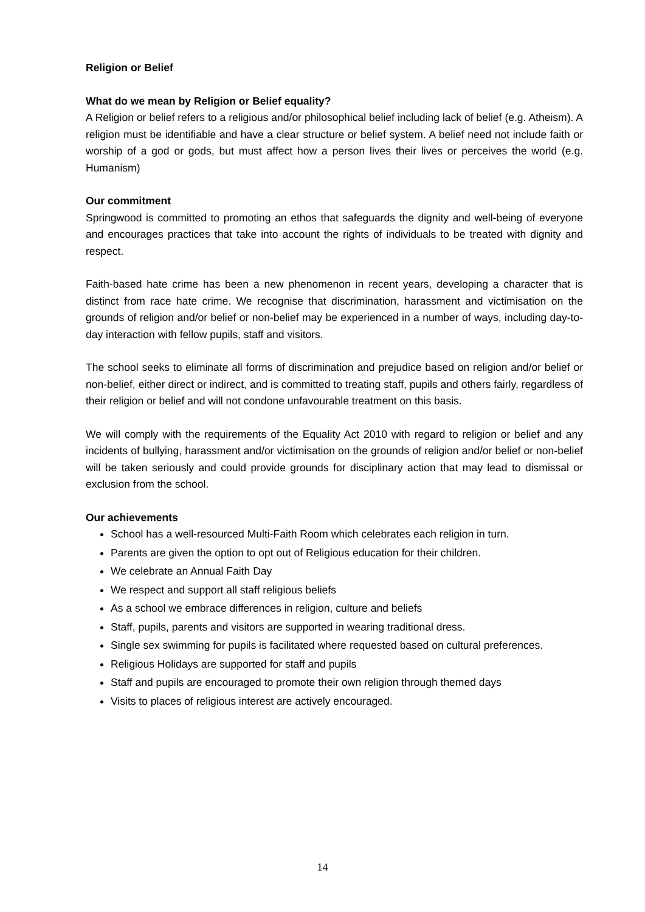Religion or Belief
What do we mean by Religion or Belief equality?
A Religion or belief refers to a religious and/or philosophical belief including lack of belief (e.g. Atheism). A religion must be identifiable and have a clear structure or belief system. A belief need not include faith or worship of a god or gods, but must affect how a person lives their lives or perceives the world (e.g. Humanism)
Our commitment
Springwood is committed to promoting an ethos that safeguards the dignity and well-being of everyone and encourages practices that take into account the rights of individuals to be treated with dignity and respect.
Faith-based hate crime has been a new phenomenon in recent years, developing a character that is distinct from race hate crime. We recognise that discrimination, harassment and victimisation on the grounds of religion and/or belief or non-belief may be experienced in a number of ways, including day-to-day interaction with fellow pupils, staff and visitors.
The school seeks to eliminate all forms of discrimination and prejudice based on religion and/or belief or non-belief, either direct or indirect, and is committed to treating staff, pupils and others fairly, regardless of their religion or belief and will not condone unfavourable treatment on this basis.
We will comply with the requirements of the Equality Act 2010 with regard to religion or belief and any incidents of bullying, harassment and/or victimisation on the grounds of religion and/or belief or non-belief will be taken seriously and could provide grounds for disciplinary action that may lead to dismissal or exclusion from the school.
Our achievements
School has a well-resourced Multi-Faith Room which celebrates each religion in turn.
Parents are given the option to opt out of Religious education for their children.
We celebrate an Annual Faith Day
We respect and support all staff religious beliefs
As a school we embrace differences in religion, culture and beliefs
Staff, pupils, parents and visitors are supported in wearing traditional dress.
Single sex swimming for pupils is facilitated where requested based on cultural preferences.
Religious Holidays are supported for staff and pupils
Staff and pupils are encouraged to promote their own religion through themed days
Visits to places of religious interest are actively encouraged.
14